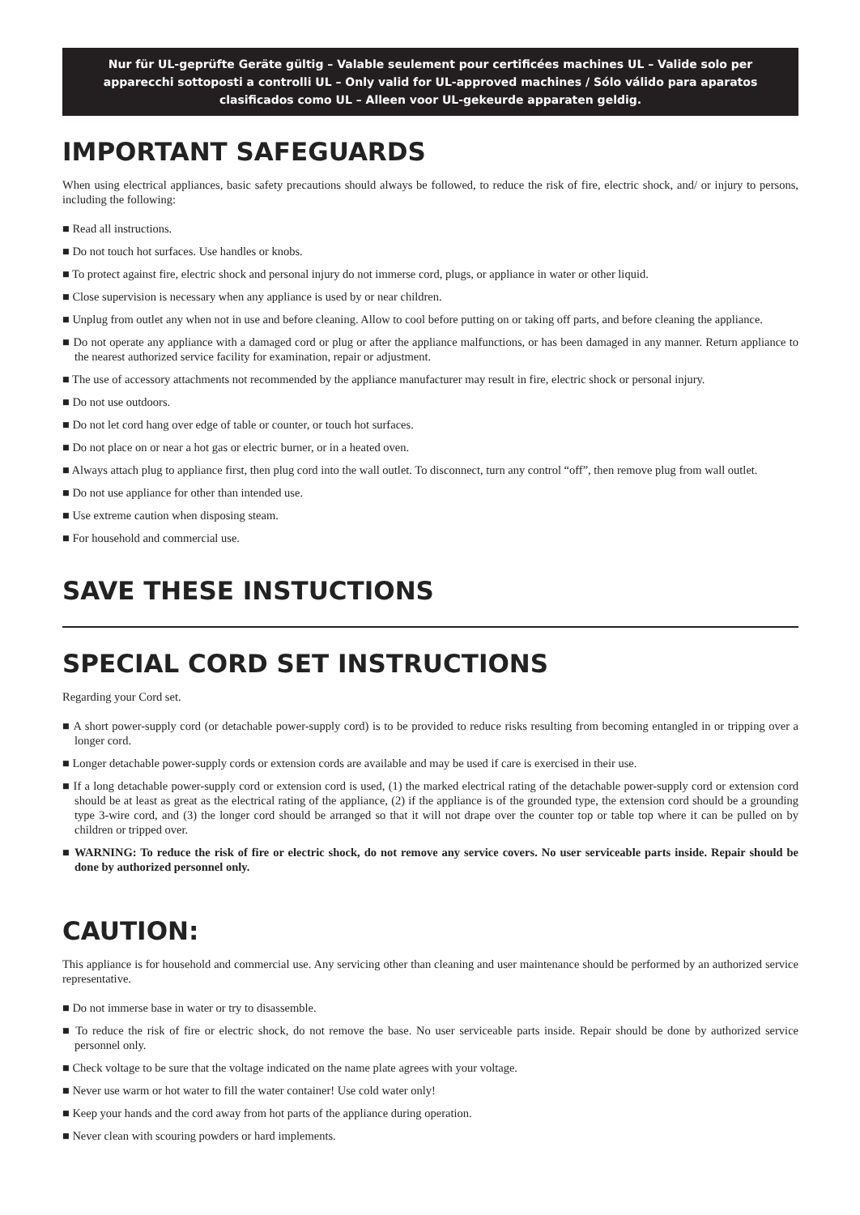Nur für UL-geprüfte Geräte gültig – Valable seulement pour certificées machines UL – Valide solo per apparecchi sottoposti a controlli UL – Only valid for UL-approved machines / Sólo válido para aparatos clasificados como UL – Alleen voor UL-gekeurde apparaten geldig.
IMPORTANT SAFEGUARDS
When using electrical appliances, basic safety precautions should always be followed, to reduce the risk of fire, electric shock, and/ or injury to persons, including the following:
■ Read all instructions.
■ Do not touch hot surfaces. Use handles or knobs.
■ To protect against fire, electric shock and personal injury do not immerse cord, plugs, or appliance in water or other liquid.
■ Close supervision is necessary when any appliance is used by or near children.
■ Unplug from outlet any when not in use and before cleaning. Allow to cool before putting on or taking off parts, and before cleaning the appliance.
■ Do not operate any appliance with a damaged cord or plug or after the appliance malfunctions, or has been damaged in any manner. Return appliance to the nearest authorized service facility for examination, repair or adjustment.
■ The use of accessory attachments not recommended by the appliance manufacturer may result in fire, electric shock or personal injury.
■ Do not use outdoors.
■ Do not let cord hang over edge of table or counter, or touch hot surfaces.
■ Do not place on or near a hot gas or electric burner, or in a heated oven.
■ Always attach plug to appliance first, then plug cord into the wall outlet. To disconnect, turn any control “off”, then remove plug from wall outlet.
■ Do not use appliance for other than intended use.
■ Use extreme caution when disposing steam.
■ For household and commercial use.
SAVE THESE INSTUCTIONS
SPECIAL CORD SET INSTRUCTIONS
Regarding your Cord set.
■ A short power-supply cord (or detachable power-supply cord) is to be provided to reduce risks resulting from becoming entangled in or tripping over a longer cord.
■ Longer detachable power-supply cords or extension cords are available and may be used if care is exercised in their use.
■ If a long detachable power-supply cord or extension cord is used, (1) the marked electrical rating of the detachable power-supply cord or extension cord should be at least as great as the electrical rating of the appliance, (2) if the appliance is of the grounded type, the extension cord should be a grounding type 3-wire cord, and (3) the longer cord should be arranged so that it will not drape over the counter top or table top where it can be pulled on by children or tripped over.
■ WARNING: To reduce the risk of fire or electric shock, do not remove any service covers. No user serviceable parts inside. Repair should be done by authorized personnel only.
CAUTION:
This appliance is for household and commercial use. Any servicing other than cleaning and user maintenance should be performed by an authorized service representative.
■ Do not immerse base in water or try to disassemble.
■ To reduce the risk of fire or electric shock, do not remove the base. No user serviceable parts inside. Repair should be done by authorized service personnel only.
■ Check voltage to be sure that the voltage indicated on the name plate agrees with your voltage.
■ Never use warm or hot water to fill the water container! Use cold water only!
■ Keep your hands and the cord away from hot parts of the appliance during operation.
■ Never clean with scouring powders or hard implements.